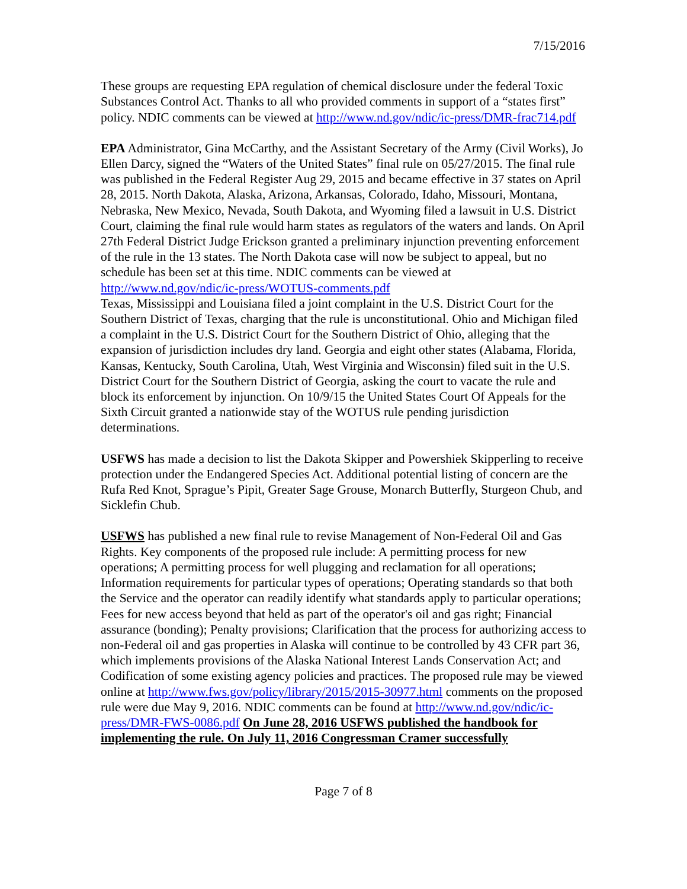7/15/2016
These groups are requesting EPA regulation of chemical disclosure under the federal Toxic Substances Control Act. Thanks to all who provided comments in support of a “states first” policy. NDIC comments can be viewed at http://www.nd.gov/ndic/ic-press/DMR-frac714.pdf
EPA Administrator, Gina McCarthy, and the Assistant Secretary of the Army (Civil Works), Jo Ellen Darcy, signed the “Waters of the United States” final rule on 05/27/2015. The final rule was published in the Federal Register Aug 29, 2015 and became effective in 37 states on April 28, 2015. North Dakota, Alaska, Arizona, Arkansas, Colorado, Idaho, Missouri, Montana, Nebraska, New Mexico, Nevada, South Dakota, and Wyoming filed a lawsuit in U.S. District Court, claiming the final rule would harm states as regulators of the waters and lands. On April 27th Federal District Judge Erickson granted a preliminary injunction preventing enforcement of the rule in the 13 states. The North Dakota case will now be subject to appeal, but no schedule has been set at this time. NDIC comments can be viewed at http://www.nd.gov/ndic/ic-press/WOTUS-comments.pdf
Texas, Mississippi and Louisiana filed a joint complaint in the U.S. District Court for the Southern District of Texas, charging that the rule is unconstitutional. Ohio and Michigan filed a complaint in the U.S. District Court for the Southern District of Ohio, alleging that the expansion of jurisdiction includes dry land. Georgia and eight other states (Alabama, Florida, Kansas, Kentucky, South Carolina, Utah, West Virginia and Wisconsin) filed suit in the U.S. District Court for the Southern District of Georgia, asking the court to vacate the rule and block its enforcement by injunction. On 10/9/15 the United States Court Of Appeals for the Sixth Circuit granted a nationwide stay of the WOTUS rule pending jurisdiction determinations.
USFWS has made a decision to list the Dakota Skipper and Powershiek Skipperling to receive protection under the Endangered Species Act. Additional potential listing of concern are the Rufa Red Knot, Sprague’s Pipit, Greater Sage Grouse, Monarch Butterfly, Sturgeon Chub, and Sicklefin Chub.
USFWS has published a new final rule to revise Management of Non-Federal Oil and Gas Rights. Key components of the proposed rule include: A permitting process for new operations; A permitting process for well plugging and reclamation for all operations; Information requirements for particular types of operations; Operating standards so that both the Service and the operator can readily identify what standards apply to particular operations; Fees for new access beyond that held as part of the operator's oil and gas right; Financial assurance (bonding); Penalty provisions; Clarification that the process for authorizing access to non-Federal oil and gas properties in Alaska will continue to be controlled by 43 CFR part 36, which implements provisions of the Alaska National Interest Lands Conservation Act; and Codification of some existing agency policies and practices. The proposed rule may be viewed online at http://www.fws.gov/policy/library/2015/2015-30977.html comments on the proposed rule were due May 9, 2016. NDIC comments can be found at http://www.nd.gov/ndic/ic-press/DMR-FWS-0086.pdf On June 28, 2016 USFWS published the handbook for implementing the rule. On July 11, 2016 Congressman Cramer successfully
Page 7 of 8